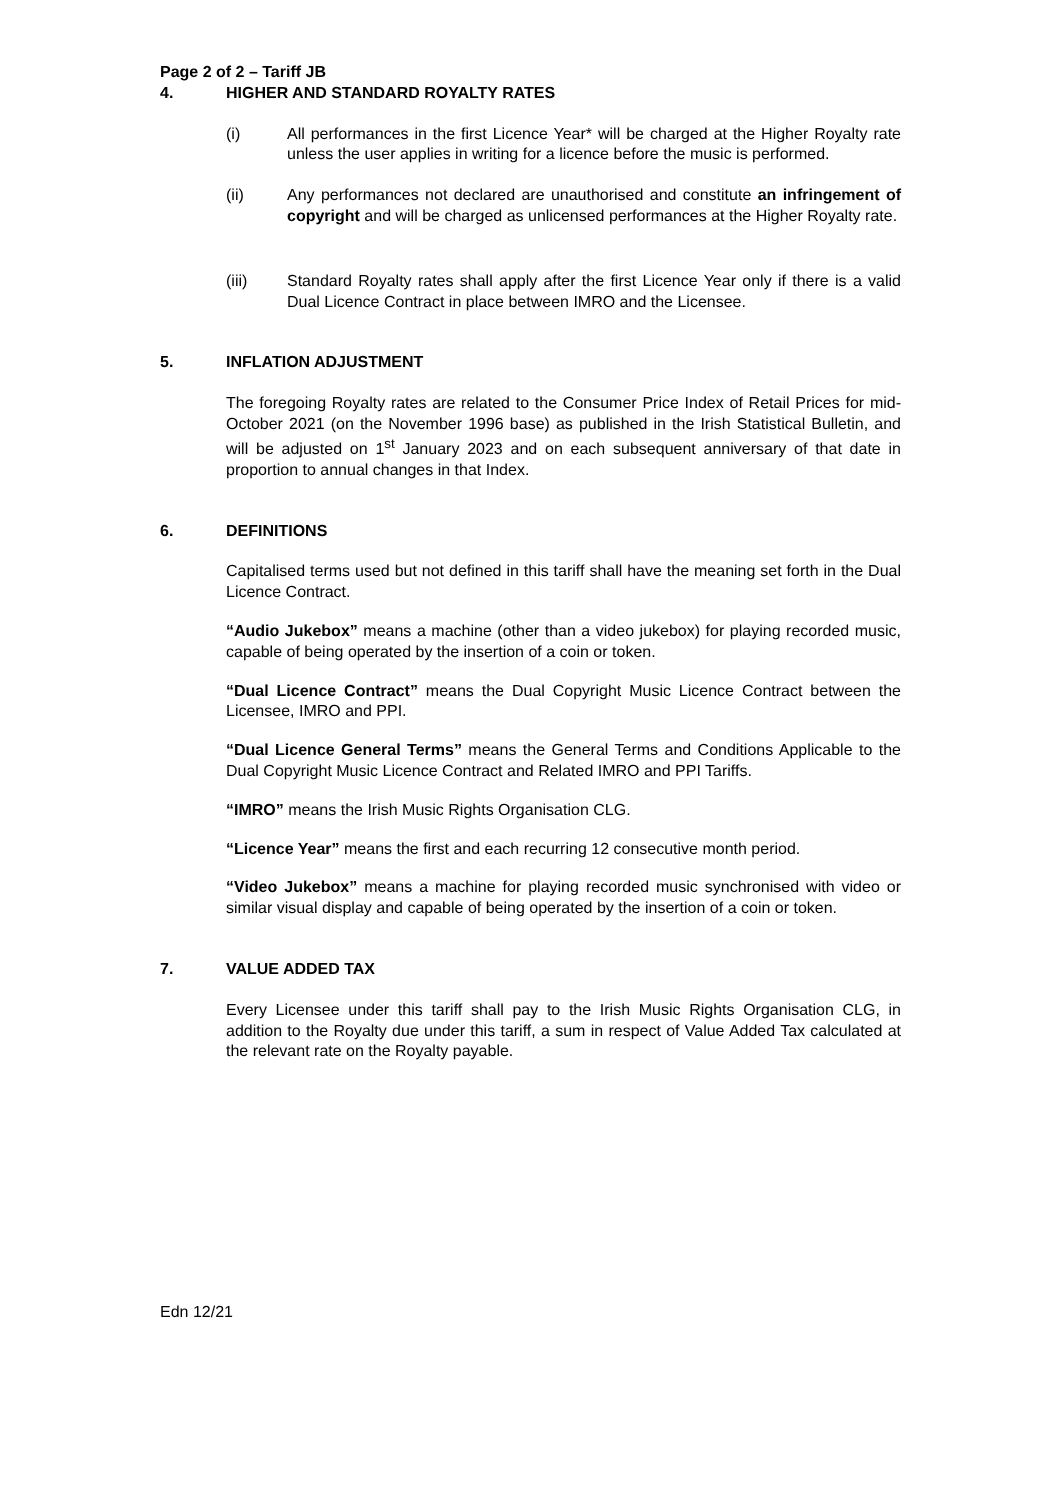Page 2 of 2 – Tariff JB
4. HIGHER AND STANDARD ROYALTY RATES
(i) All performances in the first Licence Year* will be charged at the Higher Royalty rate unless the user applies in writing for a licence before the music is performed.
(ii) Any performances not declared are unauthorised and constitute an infringement of copyright and will be charged as unlicensed performances at the Higher Royalty rate.
(iii) Standard Royalty rates shall apply after the first Licence Year only if there is a valid Dual Licence Contract in place between IMRO and the Licensee.
5. INFLATION ADJUSTMENT
The foregoing Royalty rates are related to the Consumer Price Index of Retail Prices for mid-October 2021 (on the November 1996 base) as published in the Irish Statistical Bulletin, and will be adjusted on 1<sup>st</sup> January 2023 and on each subsequent anniversary of that date in proportion to annual changes in that Index.
6. DEFINITIONS
Capitalised terms used but not defined in this tariff shall have the meaning set forth in the Dual Licence Contract.
“Audio Jukebox” means a machine (other than a video jukebox) for playing recorded music, capable of being operated by the insertion of a coin or token.
“Dual Licence Contract” means the Dual Copyright Music Licence Contract between the Licensee, IMRO and PPI.
“Dual Licence General Terms” means the General Terms and Conditions Applicable to the Dual Copyright Music Licence Contract and Related IMRO and PPI Tariffs.
“IMRO” means the Irish Music Rights Organisation CLG.
“Licence Year” means the first and each recurring 12 consecutive month period.
“Video Jukebox” means a machine for playing recorded music synchronised with video or similar visual display and capable of being operated by the insertion of a coin or token.
7. VALUE ADDED TAX
Every Licensee under this tariff shall pay to the Irish Music Rights Organisation CLG, in addition to the Royalty due under this tariff, a sum in respect of Value Added Tax calculated at the relevant rate on the Royalty payable.
Edn 12/21